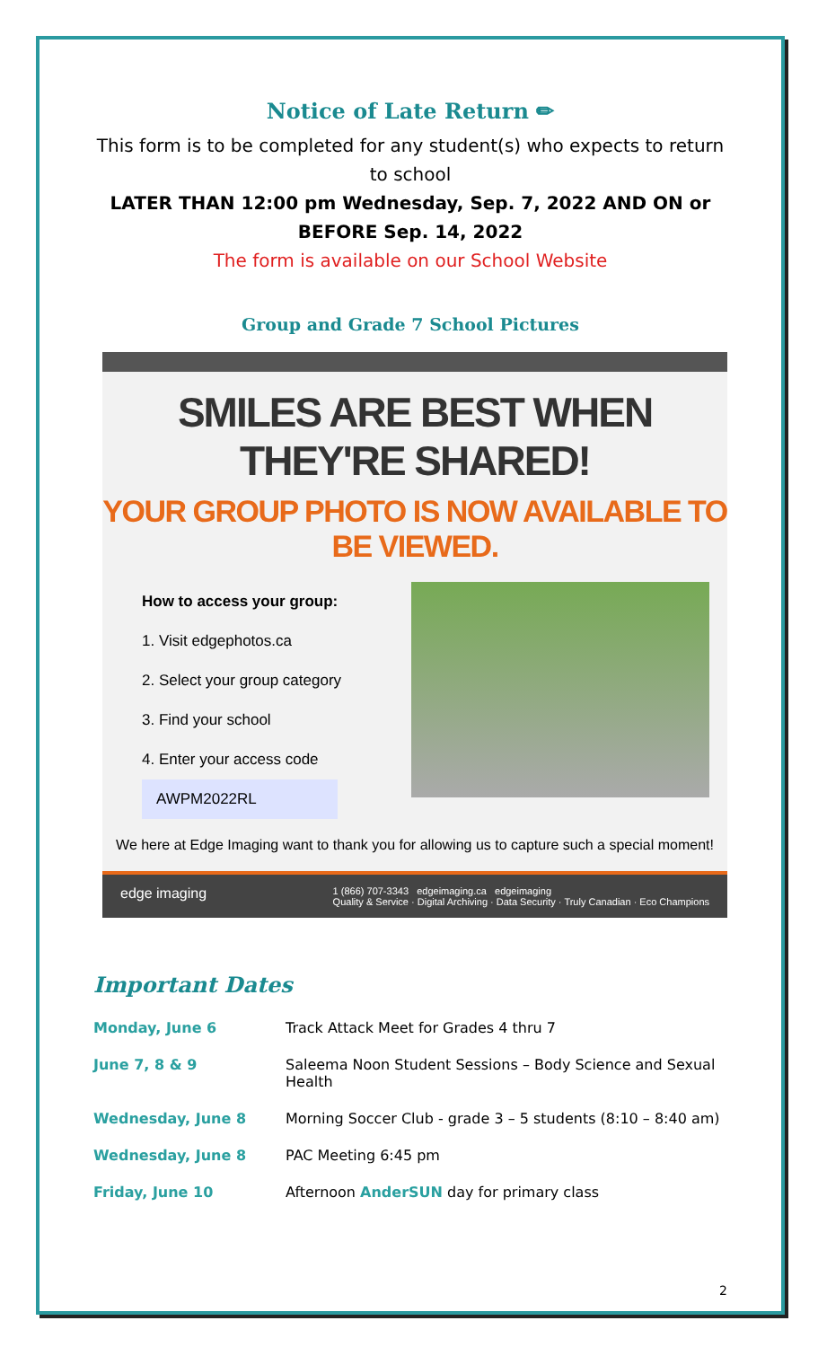Notice of Late Return ✏
This form is to be completed for any student(s) who expects to return to school
LATER THAN 12:00 pm Wednesday, Sep. 7, 2022 AND ON or BEFORE Sep. 14, 2022
The form is available on our School Website
Group and Grade 7 School Pictures
SMILES ARE BEST WHEN THEY'RE SHARED!
YOUR GROUP PHOTO IS NOW AVAILABLE TO BE VIEWED.
How to access your group:
1. Visit edgephotos.ca
2. Select your group category
3. Find your school
4. Enter your access code
AWPM2022RL
We here at Edge Imaging want to thank you for allowing us to capture such a special moment!
edge imaging 1 (866) 707-3343 edgeimaging.ca edgeimaging
Quality & Service · Digital Archiving · Data Security · Truly Canadian · Eco Champions
Important Dates
| Monday, June 6 | Track Attack Meet for Grades 4 thru 7 |
| June 7, 8 & 9 | Saleema Noon Student Sessions – Body Science and Sexual Health |
| Wednesday, June 8 | Morning Soccer Club - grade 3 – 5 students (8:10 – 8:40 am) |
| Wednesday, June 8 | PAC Meeting 6:45 pm |
| Friday, June 10 | Afternoon AnderSUN day for primary class |
2